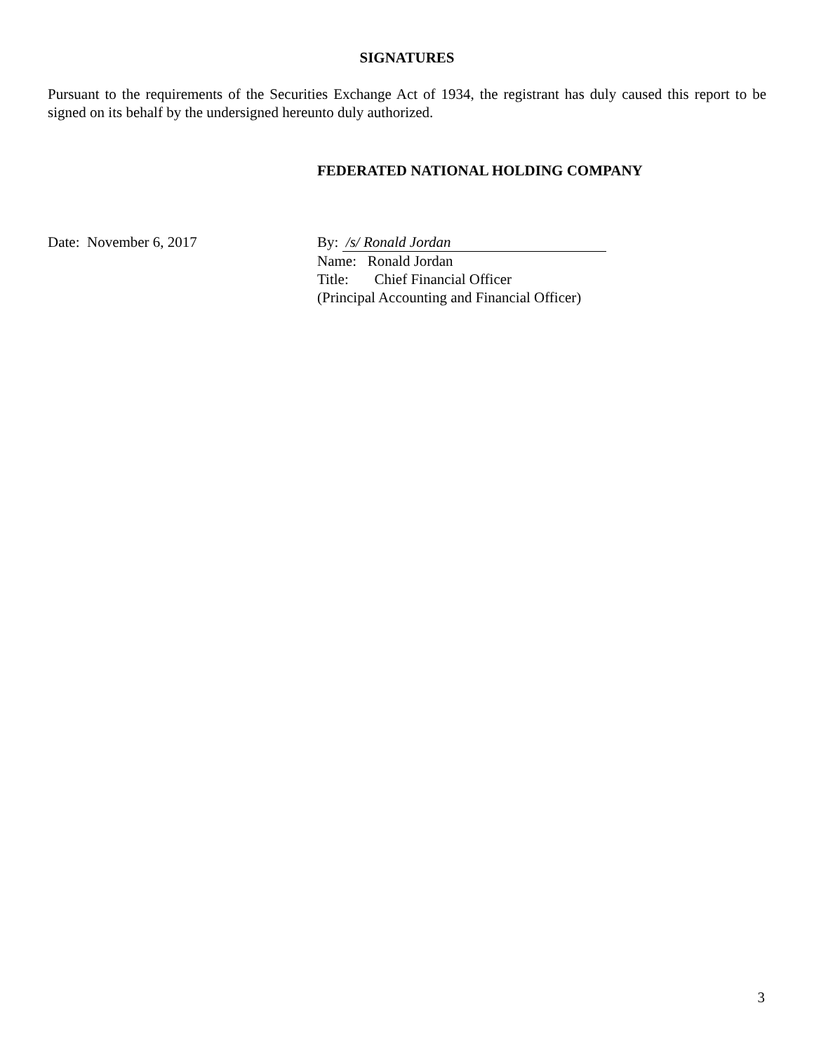SIGNATURES
Pursuant to the requirements of the Securities Exchange Act of 1934, the registrant has duly caused this report to be signed on its behalf by the undersigned hereunto duly authorized.
FEDERATED NATIONAL HOLDING COMPANY
Date: November 6, 2017 By: /s/ Ronald Jordan
Name: Ronald Jordan
Title: Chief Financial Officer
(Principal Accounting and Financial Officer)
3